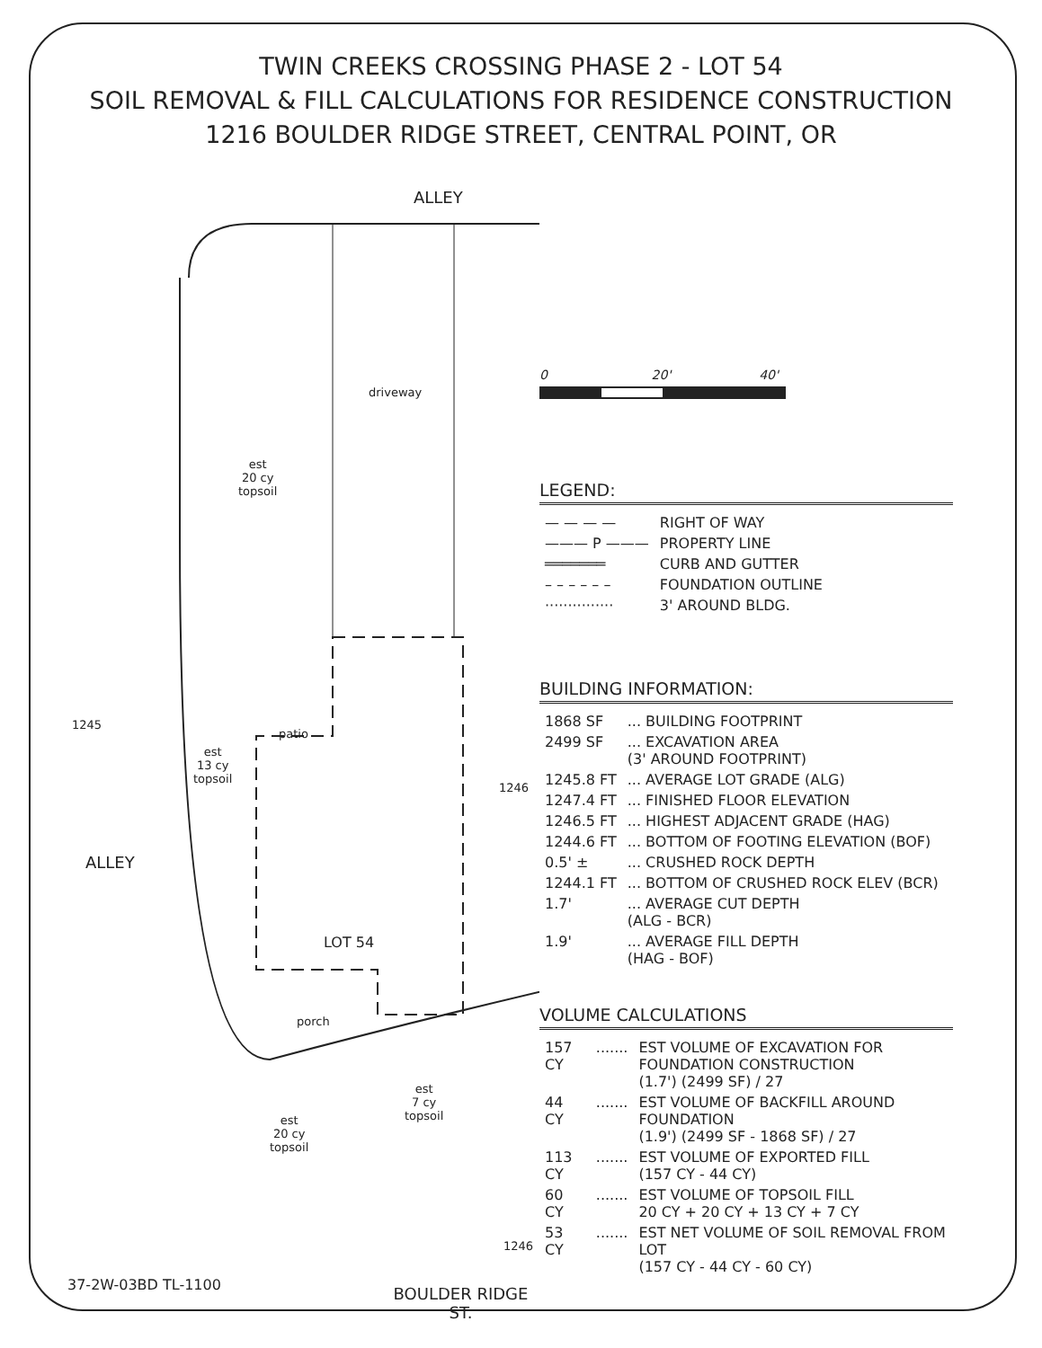TWIN CREEKS CROSSING PHASE 2 - LOT 54
SOIL REMOVAL & FILL CALCULATIONS FOR RESIDENCE CONSTRUCTION
1216 BOULDER RIDGE STREET, CENTRAL POINT, OR
ALLEY
driveway
est
20 cy
topsoil
patio
ALLEY
est
13 cy
topsoil
LOT 54
porch
est
20 cy
topsoil
est
7 cy
topsoil
1245
1246
1246
BOULDER RIDGE ST.
0 20' 40'
LEGEND:
| — — — — | RIGHT OF WAY |
| ——— P ——— | PROPERTY LINE |
| ═══════ | CURB AND GUTTER |
| – – – – – – | FOUNDATION OUTLINE |
| ··············· | 3' AROUND BLDG. |
BUILDING INFORMATION:
| 1868 SF | ... BUILDING FOOTPRINT |
| 2499 SF | ... EXCAVATION AREA (3' AROUND FOOTPRINT) |
| 1245.8 FT | ... AVERAGE LOT GRADE (ALG) |
| 1247.4 FT | ... FINISHED FLOOR ELEVATION |
| 1246.5 FT | ... HIGHEST ADJACENT GRADE (HAG) |
| 1244.6 FT | ... BOTTOM OF FOOTING ELEVATION (BOF) |
| 0.5' ± | ... CRUSHED ROCK DEPTH |
| 1244.1 FT | ... BOTTOM OF CRUSHED ROCK ELEV (BCR) |
| 1.7' | ... AVERAGE CUT DEPTH (ALG - BCR) |
| 1.9' | ... AVERAGE FILL DEPTH (HAG - BOF) |
VOLUME CALCULATIONS
| 157 CY | ....... | EST VOLUME OF EXCAVATION FOR FOUNDATION CONSTRUCTION (1.7') (2499 SF) / 27 |
| 44 CY | ....... | EST VOLUME OF BACKFILL AROUND FOUNDATION (1.9') (2499 SF - 1868 SF) / 27 |
| 113 CY | ....... | EST VOLUME OF EXPORTED FILL (157 CY - 44 CY) |
| 60 CY | ....... | EST VOLUME OF TOPSOIL FILL 20 CY + 20 CY + 13 CY + 7 CY |
| 53 CY | ....... | EST NET VOLUME OF SOIL REMOVAL FROM LOT (157 CY - 44 CY - 60 CY) |
37-2W-03BD TL-1100